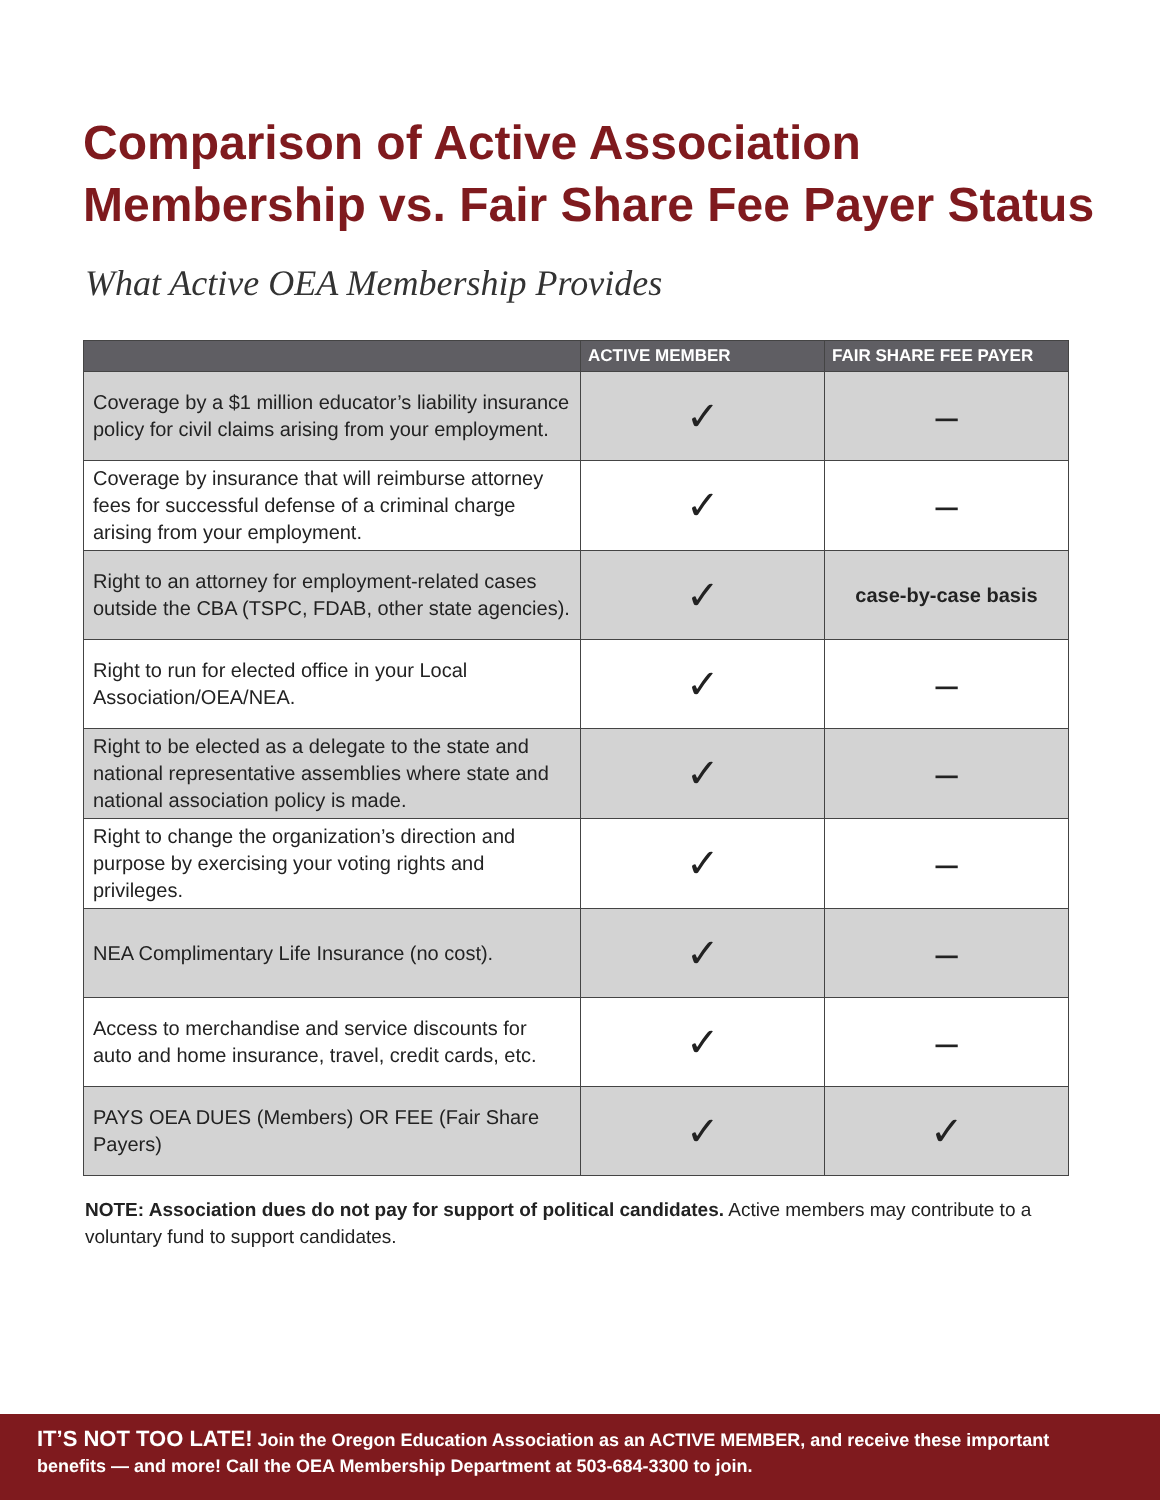Comparison of Active Association
Membership vs. Fair Share Fee Payer Status
What Active OEA Membership Provides
| | ACTIVE MEMBER | FAIR SHARE FEE PAYER |
| --- | --- | --- |
| Coverage by a $1 million educator’s liability insurance policy for civil claims arising from your employment. | ✓ | – |
| Coverage by insurance that will reimburse attorney fees for successful defense of a criminal charge arising from your employment. | ✓ | – |
| Right to an attorney for employment-related cases outside the CBA (TSPC, FDAB, other state agencies). | ✓ | case-by-case basis |
| Right to run for elected office in your Local Association/OEA/NEA. | ✓ | – |
| Right to be elected as a delegate to the state and national representative assemblies where state and national association policy is made. | ✓ | – |
| Right to change the organization’s direction and purpose by exercising your voting rights and privileges. | ✓ | – |
| NEA Complimentary Life Insurance (no cost). | ✓ | – |
| Access to merchandise and service discounts for auto and home insurance, travel, credit cards, etc. | ✓ | – |
| PAYS OEA DUES (Members) OR FEE (Fair Share Payers) | ✓ | ✓ |
NOTE: Association dues do not pay for support of political candidates. Active members may contribute to a voluntary fund to support candidates.
IT’S NOT TOO LATE! Join the Oregon Education Association as an ACTIVE MEMBER, and receive these important benefits — and more! Call the OEA Membership Department at 503-684-3300 to join.